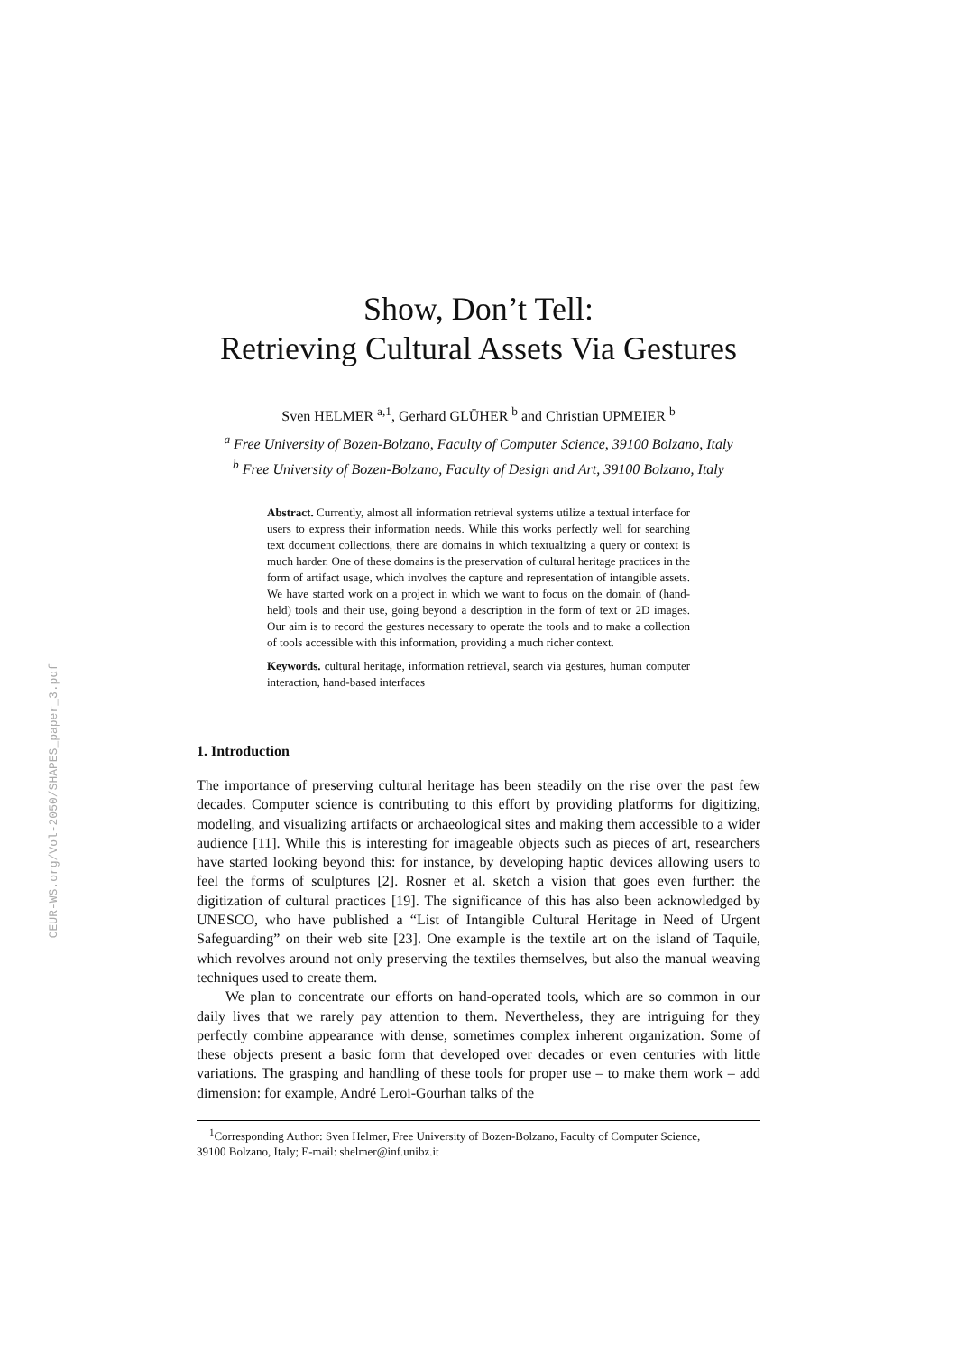CEUR-WS.org/Vol-2050/SHAPES_paper_3.pdf
Show, Don’t Tell:
Retrieving Cultural Assets Via Gestures
Sven HELMER <sup>a,1</sup>, Gerhard GLÜHER <sup>b</sup> and Christian UPMEIER <sup>b</sup>
<sup>a</sup> Free University of Bozen-Bolzano, Faculty of Computer Science, 39100 Bolzano, Italy
<sup>b</sup> Free University of Bozen-Bolzano, Faculty of Design and Art, 39100 Bolzano, Italy
Abstract. Currently, almost all information retrieval systems utilize a textual interface for users to express their information needs. While this works perfectly well for searching text document collections, there are domains in which textualizing a query or context is much harder. One of these domains is the preservation of cultural heritage practices in the form of artifact usage, which involves the capture and representation of intangible assets. We have started work on a project in which we want to focus on the domain of (hand-held) tools and their use, going beyond a description in the form of text or 2D images. Our aim is to record the gestures necessary to operate the tools and to make a collection of tools accessible with this information, providing a much richer context.
Keywords. cultural heritage, information retrieval, search via gestures, human computer interaction, hand-based interfaces
1. Introduction
The importance of preserving cultural heritage has been steadily on the rise over the past few decades. Computer science is contributing to this effort by providing platforms for digitizing, modeling, and visualizing artifacts or archaeological sites and making them accessible to a wider audience [11]. While this is interesting for imageable objects such as pieces of art, researchers have started looking beyond this: for instance, by developing haptic devices allowing users to feel the forms of sculptures [2]. Rosner et al. sketch a vision that goes even further: the digitization of cultural practices [19]. The significance of this has also been acknowledged by UNESCO, who have published a “List of Intangible Cultural Heritage in Need of Urgent Safeguarding” on their web site [23]. One example is the textile art on the island of Taquile, which revolves around not only preserving the textiles themselves, but also the manual weaving techniques used to create them.
We plan to concentrate our efforts on hand-operated tools, which are so common in our daily lives that we rarely pay attention to them. Nevertheless, they are intriguing for they perfectly combine appearance with dense, sometimes complex inherent organization. Some of these objects present a basic form that developed over decades or even centuries with little variations. The grasping and handling of these tools for proper use – to make them work – add dimension: for example, André Leroi-Gourhan talks of the
<sup>1</sup> Corresponding Author: Sven Helmer, Free University of Bozen-Bolzano, Faculty of Computer Science,
39100 Bolzano, Italy; E-mail: shelmer@inf.unibz.it